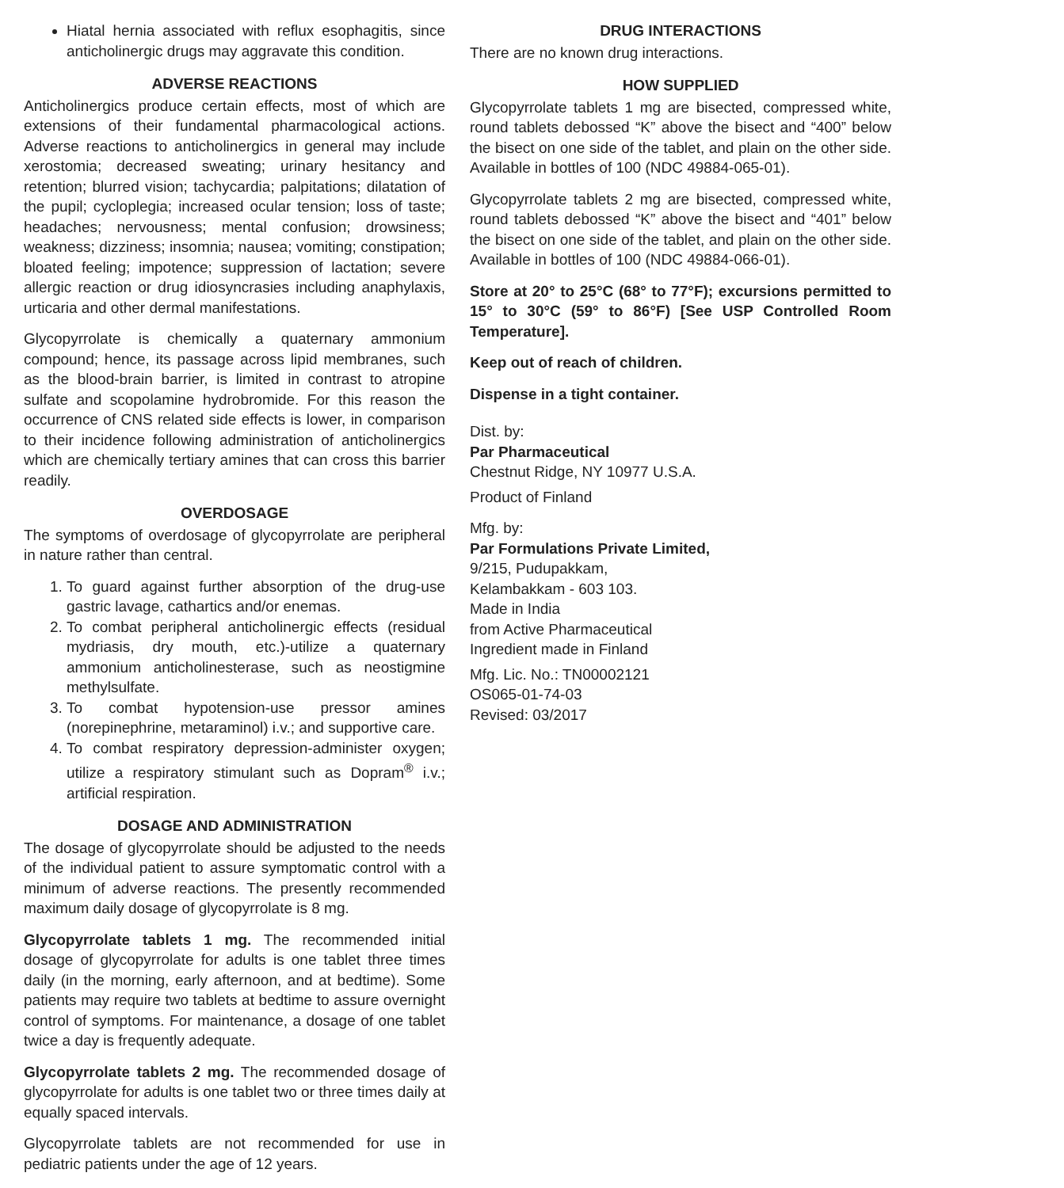Hiatal hernia associated with reflux esophagitis, since anticholinergic drugs may aggravate this condition.
ADVERSE REACTIONS
Anticholinergics produce certain effects, most of which are extensions of their fundamental pharmacological actions. Adverse reactions to anticholinergics in general may include xerostomia; decreased sweating; urinary hesitancy and retention; blurred vision; tachycardia; palpitations; dilatation of the pupil; cycloplegia; increased ocular tension; loss of taste; headaches; nervousness; mental confusion; drowsiness; weakness; dizziness; insomnia; nausea; vomiting; constipation; bloated feeling; impotence; suppression of lactation; severe allergic reaction or drug idiosyncrasies including anaphylaxis, urticaria and other dermal manifestations.
Glycopyrrolate is chemically a quaternary ammonium compound; hence, its passage across lipid membranes, such as the blood-brain barrier, is limited in contrast to atropine sulfate and scopolamine hydrobromide. For this reason the occurrence of CNS related side effects is lower, in comparison to their incidence following administration of anticholinergics which are chemically tertiary amines that can cross this barrier readily.
OVERDOSAGE
The symptoms of overdosage of glycopyrrolate are peripheral in nature rather than central.
1. To guard against further absorption of the drug-use gastric lavage, cathartics and/or enemas.
2. To combat peripheral anticholinergic effects (residual mydriasis, dry mouth, etc.)-utilize a quaternary ammonium anticholinesterase, such as neostigmine methylsulfate.
3. To combat hypotension-use pressor amines (norepinephrine, metaraminol) i.v.; and supportive care.
4. To combat respiratory depression-administer oxygen; utilize a respiratory stimulant such as Dopram<sup>®</sup> i.v.; artificial respiration.
DOSAGE AND ADMINISTRATION
The dosage of glycopyrrolate should be adjusted to the needs of the individual patient to assure symptomatic control with a minimum of adverse reactions. The presently recommended maximum daily dosage of glycopyrrolate is 8 mg.
Glycopyrrolate tablets 1 mg. The recommended initial dosage of glycopyrrolate for adults is one tablet three times daily (in the morning, early afternoon, and at bedtime). Some patients may require two tablets at bedtime to assure overnight control of symptoms. For maintenance, a dosage of one tablet twice a day is frequently adequate.
Glycopyrrolate tablets 2 mg. The recommended dosage of glycopyrrolate for adults is one tablet two or three times daily at equally spaced intervals.
Glycopyrrolate tablets are not recommended for use in pediatric patients under the age of 12 years.
DRUG INTERACTIONS
There are no known drug interactions.
HOW SUPPLIED
Glycopyrrolate tablets 1 mg are bisected, compressed white, round tablets debossed “K” above the bisect and “400” below the bisect on one side of the tablet, and plain on the other side. Available in bottles of 100 (NDC 49884-065-01).
Glycopyrrolate tablets 2 mg are bisected, compressed white, round tablets debossed “K” above the bisect and “401” below the bisect on one side of the tablet, and plain on the other side. Available in bottles of 100 (NDC 49884-066-01).
Store at 20° to 25°C (68° to 77°F); excursions permitted to 15° to 30°C (59° to 86°F) [See USP Controlled Room Temperature].
Keep out of reach of children.
Dispense in a tight container.
Dist. by:
Par Pharmaceutical
Chestnut Ridge, NY 10977 U.S.A.
Product of Finland
Mfg. by:
Par Formulations Private Limited,
9/215, Pudupakkam,
Kelambakkam - 603 103.
Made in India
from Active Pharmaceutical
Ingredient made in Finland
Mfg. Lic. No.: TN00002121
OS065-01-74-03
Revised: 03/2017